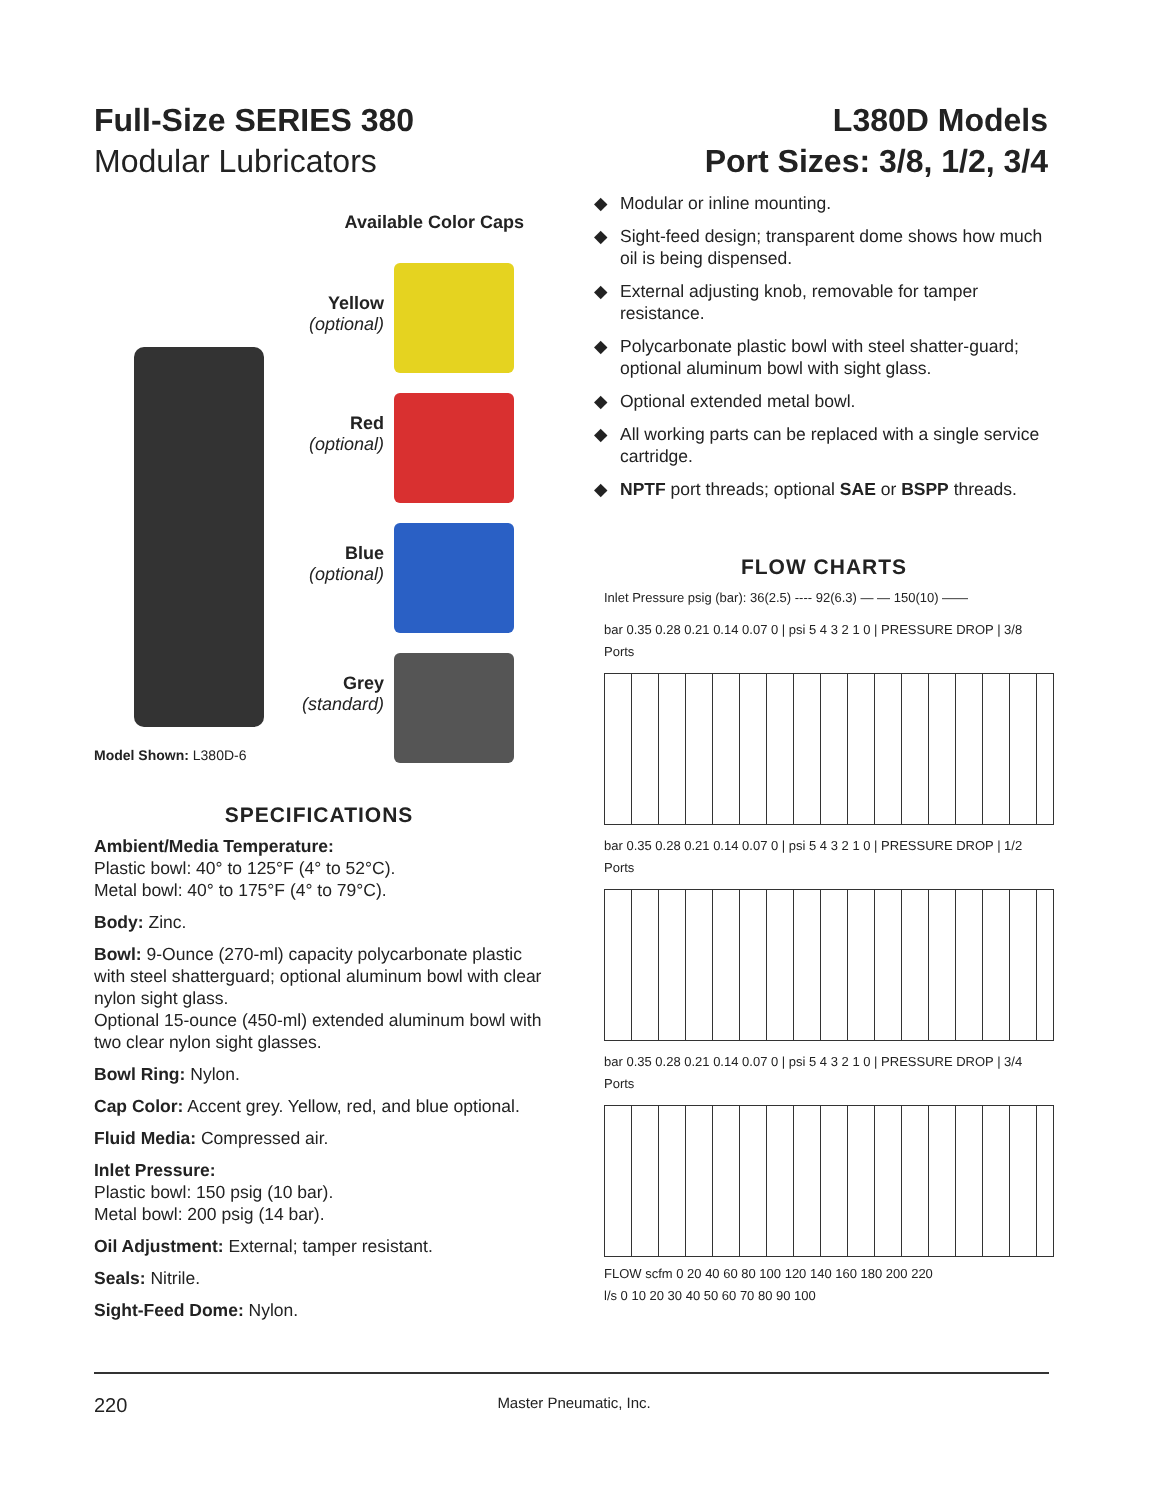Full-Size SERIES 380
Modular Lubricators
L380D Models
Port Sizes: 3/8, 1/2, 3/4
Available Color Caps
Model Shown: L380D-6
Yellow
(optional)
Red
(optional)
Blue
(optional)
Grey
(standard)
SPECIFICATIONS
Ambient/Media Temperature:
Plastic bowl: 40° to 125°F (4° to 52°C).
Metal bowl: 40° to 175°F (4° to 79°C).
Body: Zinc.
Bowl: 9-Ounce (270-ml) capacity polycarbonate plastic with steel shatterguard; optional aluminum bowl with clear nylon sight glass.
Optional 15-ounce (450-ml) extended aluminum bowl with two clear nylon sight glasses.
Bowl Ring: Nylon.
Cap Color: Accent grey. Yellow, red, and blue optional.
Fluid Media: Compressed air.
Inlet Pressure:
Plastic bowl: 150 psig (10 bar).
Metal bowl: 200 psig (14 bar).
Oil Adjustment: External; tamper resistant.
Seals: Nitrile.
Sight-Feed Dome: Nylon.
◆ Modular or inline mounting.
◆ Sight-feed design; transparent dome shows how much oil is being dispensed.
◆ External adjusting knob, removable for tamper resistance.
◆ Polycarbonate plastic bowl with steel shatter-guard; optional aluminum bowl with sight glass.
◆ Optional extended metal bowl.
◆ All working parts can be replaced with a single service cartridge.
◆ NPTF port threads; optional SAE or BSPP threads.
FLOW CHARTS
Inlet Pressure psig (bar): 36(2.5) ---- 92(6.3) — — 150(10) ——
bar 0.35 0.28 0.21 0.14 0.07 0 | psi 5 4 3 2 1 0 | PRESSURE DROP | 3/8 Ports
bar 0.35 0.28 0.21 0.14 0.07 0 | psi 5 4 3 2 1 0 | PRESSURE DROP | 1/2 Ports
bar 0.35 0.28 0.21 0.14 0.07 0 | psi 5 4 3 2 1 0 | PRESSURE DROP | 3/4 Ports
FLOW scfm 0 20 40 60 80 100 120 140 160 180 200 220
l/s 0 10 20 30 40 50 60 70 80 90 100
220 Master Pneumatic, Inc.